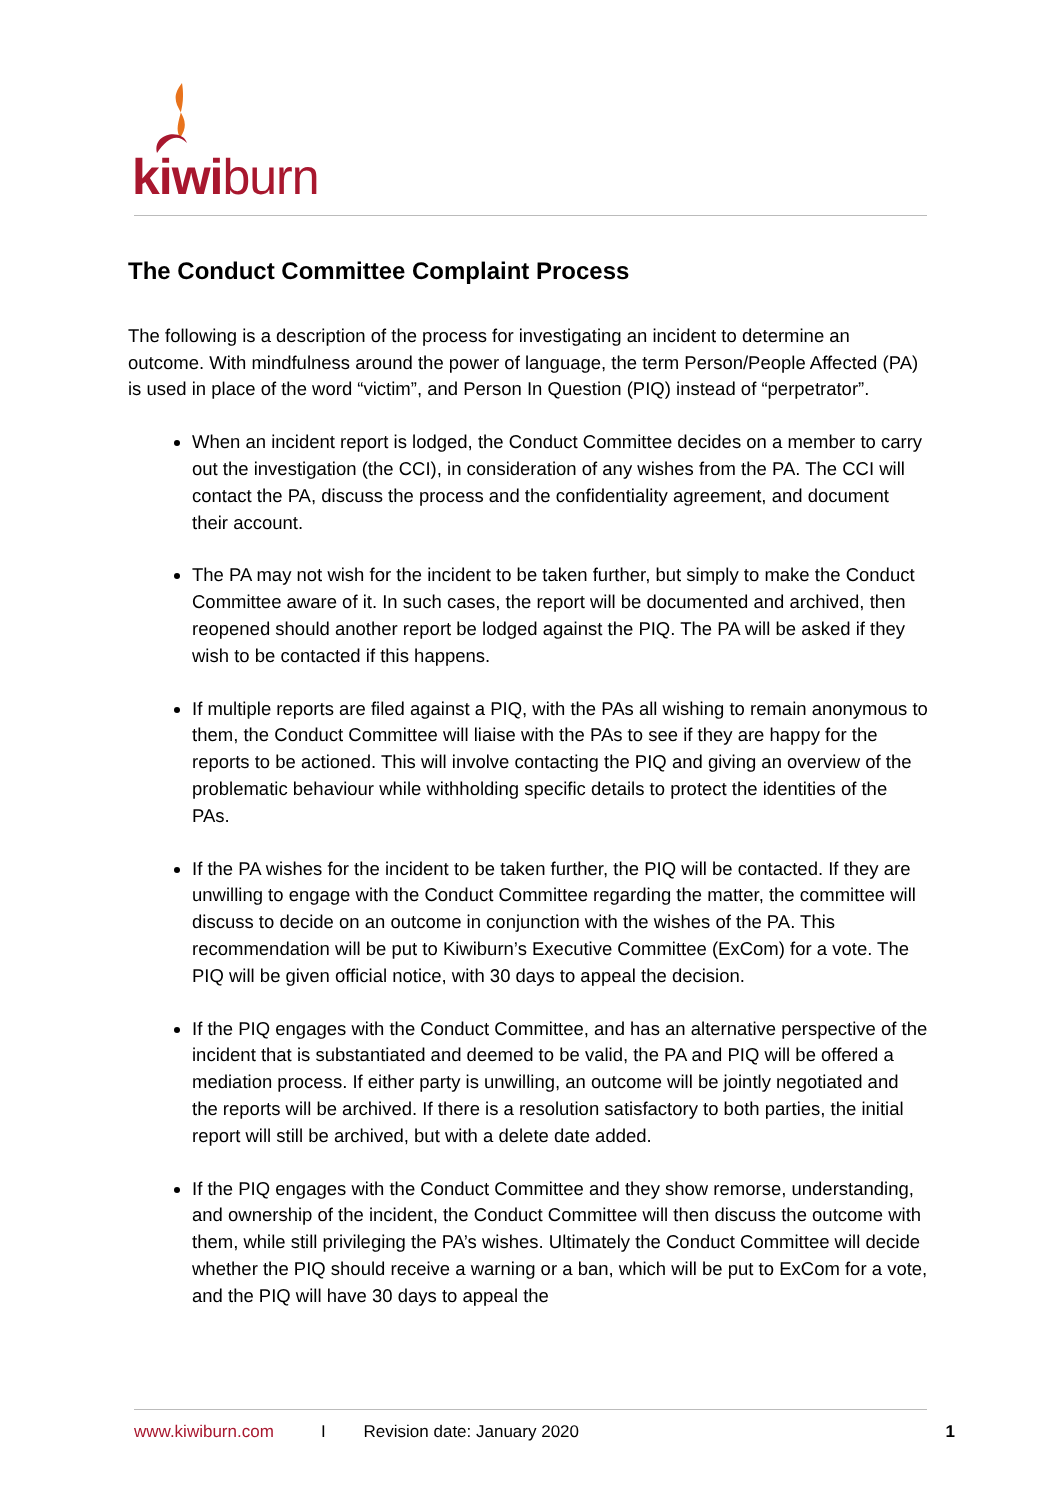kiwiburn
The Conduct Committee Complaint Process
The following is a description of the process for investigating an incident to determine an outcome. With mindfulness around the power of language, the term Person/People Affected (PA) is used in place of the word “victim”, and Person In Question (PIQ) instead of “perpetrator”.
When an incident report is lodged, the Conduct Committee decides on a member to carry out the investigation (the CCI), in consideration of any wishes from the PA. The CCI will contact the PA, discuss the process and the confidentiality agreement, and document their account.
The PA may not wish for the incident to be taken further, but simply to make the Conduct Committee aware of it. In such cases, the report will be documented and archived, then reopened should another report be lodged against the PIQ. The PA will be asked if they wish to be contacted if this happens.
If multiple reports are filed against a PIQ, with the PAs all wishing to remain anonymous to them, the Conduct Committee will liaise with the PAs to see if they are happy for the reports to be actioned. This will involve contacting the PIQ and giving an overview of the problematic behaviour while withholding specific details to protect the identities of the PAs.
If the PA wishes for the incident to be taken further, the PIQ will be contacted. If they are unwilling to engage with the Conduct Committee regarding the matter, the committee will discuss to decide on an outcome in conjunction with the wishes of the PA. This recommendation will be put to Kiwiburn’s Executive Committee (ExCom) for a vote. The PIQ will be given official notice, with 30 days to appeal the decision.
If the PIQ engages with the Conduct Committee, and has an alternative perspective of the incident that is substantiated and deemed to be valid, the PA and PIQ will be offered a mediation process. If either party is unwilling, an outcome will be jointly negotiated and the reports will be archived. If there is a resolution satisfactory to both parties, the initial report will still be archived, but with a delete date added.
If the PIQ engages with the Conduct Committee and they show remorse, understanding, and ownership of the incident, the Conduct Committee will then discuss the outcome with them, while still privileging the PA’s wishes. Ultimately the Conduct Committee will decide whether the PIQ should receive a warning or a ban, which will be put to ExCom for a vote, and the PIQ will have 30 days to appeal the
www.kiwiburn.com I Revision date: January 2020 1